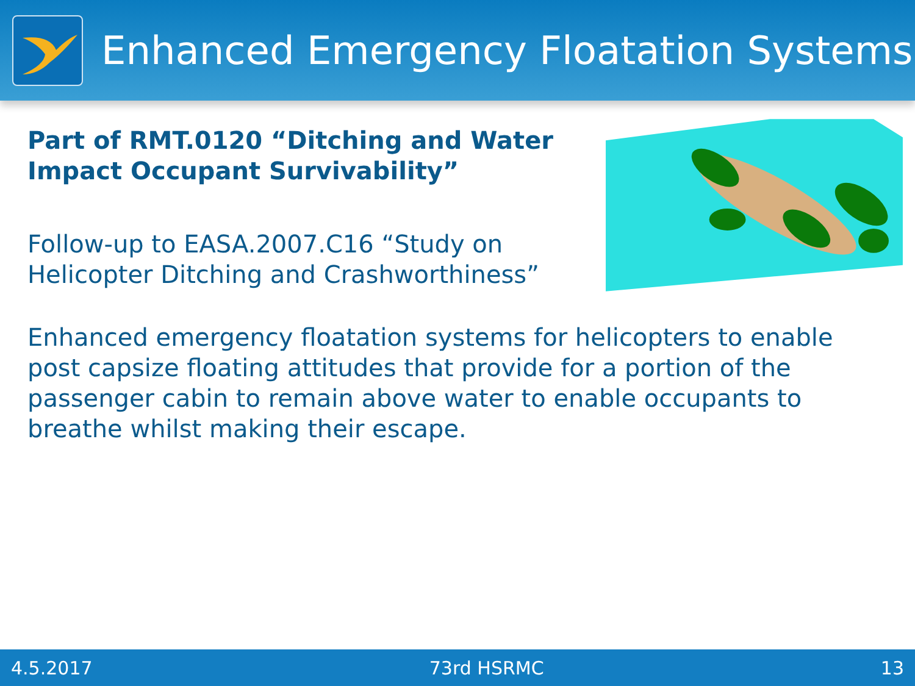Enhanced Emergency Floatation Systems
Part of RMT.0120 “Ditching and Water Impact Occupant Survivability”
Follow-up to EASA.2007.C16 “Study on Helicopter Ditching and Crashworthiness”
Enhanced emergency floatation systems for helicopters to enable post capsize floating attitudes that provide for a portion of the passenger cabin to remain above water to enable occupants to breathe whilst making their escape.
4.5.2017 73rd HSRMC 13